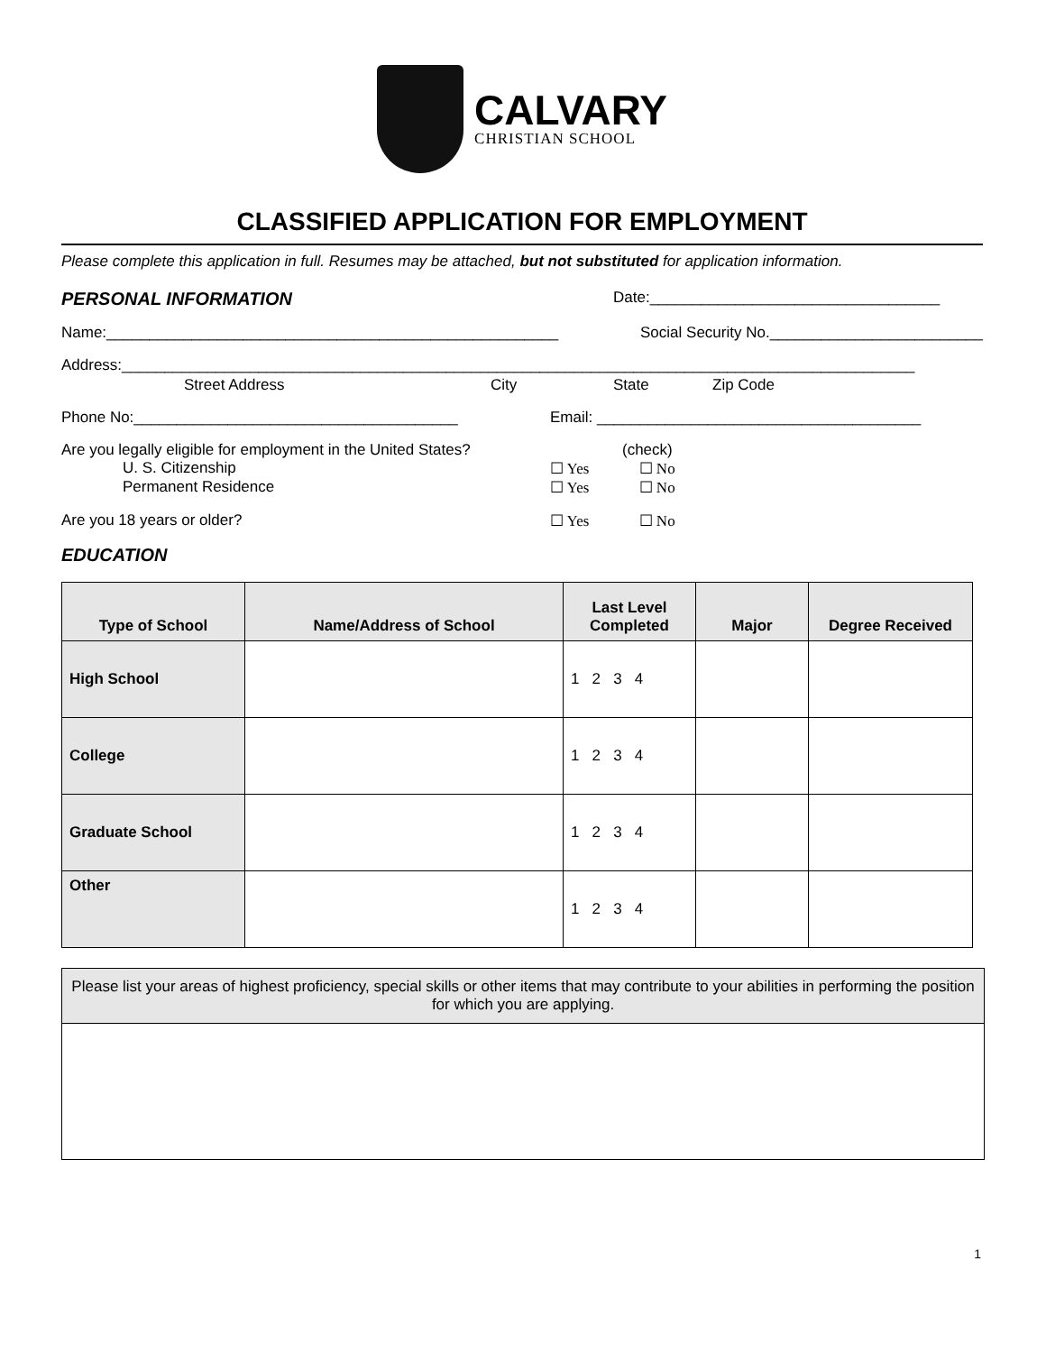CALVARY
CHRISTIAN SCHOOL
CLASSIFIED APPLICATION FOR EMPLOYMENT
Please complete this application in full. Resumes may be attached, but not substituted for application information.
PERSONAL INFORMATION
Date:__________________________________
Name:_____________________________________________________ Social Security No._________________________
Address:_____________________________________________________________________________________________
Street Address City State Zip Code
Phone No:______________________________________ Email: ______________________________________
Are you legally eligible for employment in the United States? (check)
U. S. Citizenship ☐ Yes ☐ No
Permanent Residence ☐ Yes ☐ No
Are you 18 years or older? ☐ Yes ☐ No
EDUCATION
| Type of School | Name/Address of School | Last Level Completed | Major | Degree Received |
| --- | --- | --- | --- | --- |
| High School | | 1 2 3 4 | | |
| College | | 1 2 3 4 | | |
| Graduate School | | 1 2 3 4 | | |
| Other | | 1 2 3 4 | | |
Please list your areas of highest proficiency, special skills or other items that may contribute to your abilities in performing the position for which you are applying.
1